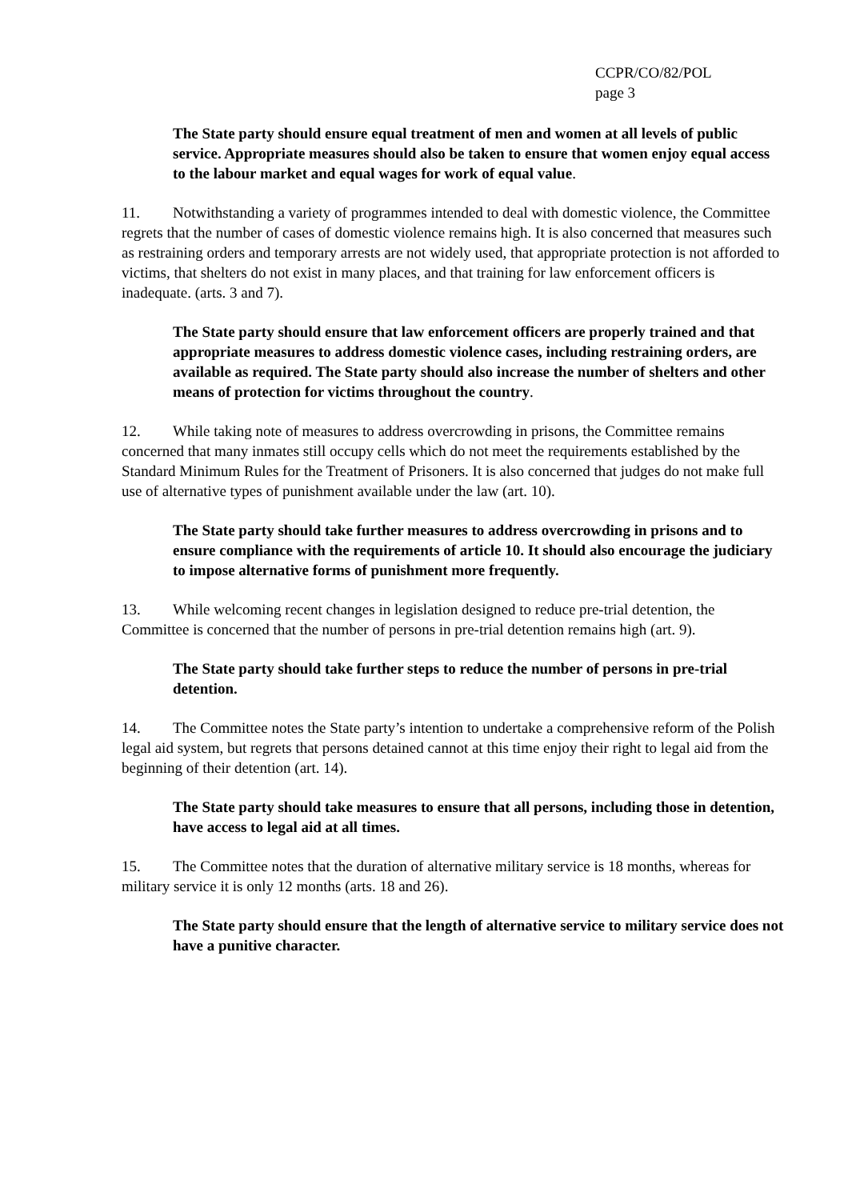CCPR/CO/82/POL
page 3
The State party should ensure equal treatment of men and women at all levels of public service. Appropriate measures should also be taken to ensure that women enjoy equal access to the labour market and equal wages for work of equal value.
11. Notwithstanding a variety of programmes intended to deal with domestic violence, the Committee regrets that the number of cases of domestic violence remains high. It is also concerned that measures such as restraining orders and temporary arrests are not widely used, that appropriate protection is not afforded to victims, that shelters do not exist in many places, and that training for law enforcement officers is inadequate. (arts. 3 and 7).
The State party should ensure that law enforcement officers are properly trained and that appropriate measures to address domestic violence cases, including restraining orders, are available as required. The State party should also increase the number of shelters and other means of protection for victims throughout the country.
12. While taking note of measures to address overcrowding in prisons, the Committee remains concerned that many inmates still occupy cells which do not meet the requirements established by the Standard Minimum Rules for the Treatment of Prisoners. It is also concerned that judges do not make full use of alternative types of punishment available under the law (art. 10).
The State party should take further measures to address overcrowding in prisons and to ensure compliance with the requirements of article 10. It should also encourage the judiciary to impose alternative forms of punishment more frequently.
13. While welcoming recent changes in legislation designed to reduce pre-trial detention, the Committee is concerned that the number of persons in pre-trial detention remains high (art. 9).
The State party should take further steps to reduce the number of persons in pre-trial detention.
14. The Committee notes the State party’s intention to undertake a comprehensive reform of the Polish legal aid system, but regrets that persons detained cannot at this time enjoy their right to legal aid from the beginning of their detention (art. 14).
The State party should take measures to ensure that all persons, including those in detention, have access to legal aid at all times.
15. The Committee notes that the duration of alternative military service is 18 months, whereas for military service it is only 12 months (arts. 18 and 26).
The State party should ensure that the length of alternative service to military service does not have a punitive character.